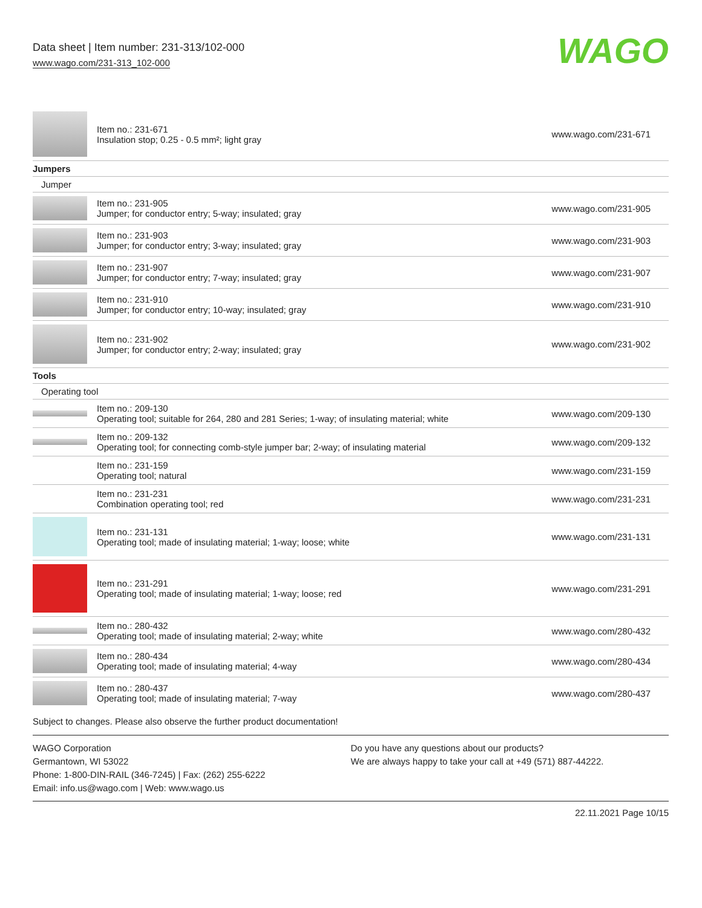Data sheet | Item number: 231-313/102-000
www.wago.com/231-313_102-000
WAGO
| | Item no.: 231-671 Insulation stop; 0.25 - 0.5 mm²; light gray | www.wago.com/231-671 |
| Jumpers | | |
| Jumper | | |
| | Item no.: 231-905 Jumper; for conductor entry; 5-way; insulated; gray | www.wago.com/231-905 |
| | Item no.: 231-903 Jumper; for conductor entry; 3-way; insulated; gray | www.wago.com/231-903 |
| | Item no.: 231-907 Jumper; for conductor entry; 7-way; insulated; gray | www.wago.com/231-907 |
| | Item no.: 231-910 Jumper; for conductor entry; 10-way; insulated; gray | www.wago.com/231-910 |
| | Item no.: 231-902 Jumper; for conductor entry; 2-way; insulated; gray | www.wago.com/231-902 |
| Tools | | |
| Operating tool | | |
| | Item no.: 209-130 Operating tool; suitable for 264, 280 and 281 Series; 1-way; of insulating material; white | www.wago.com/209-130 |
| | Item no.: 209-132 Operating tool; for connecting comb-style jumper bar; 2-way; of insulating material | www.wago.com/209-132 |
| | Item no.: 231-159 Operating tool; natural | www.wago.com/231-159 |
| | Item no.: 231-231 Combination operating tool; red | www.wago.com/231-231 |
| | Item no.: 231-131 Operating tool; made of insulating material; 1-way; loose; white | www.wago.com/231-131 |
| | Item no.: 231-291 Operating tool; made of insulating material; 1-way; loose; red | www.wago.com/231-291 |
| | Item no.: 280-432 Operating tool; made of insulating material; 2-way; white | www.wago.com/280-432 |
| | Item no.: 280-434 Operating tool; made of insulating material; 4-way | www.wago.com/280-434 |
| | Item no.: 280-437 Operating tool; made of insulating material; 7-way | www.wago.com/280-437 |
Subject to changes. Please also observe the further product documentation!
WAGO Corporation
Germantown, WI 53022
Phone: 1-800-DIN-RAIL (346-7245) | Fax: (262) 255-6222
Email: info.us@wago.com | Web: www.wago.us
Do you have any questions about our products?
We are always happy to take your call at +49 (571) 887-44222.
22.11.2021 Page 10/15